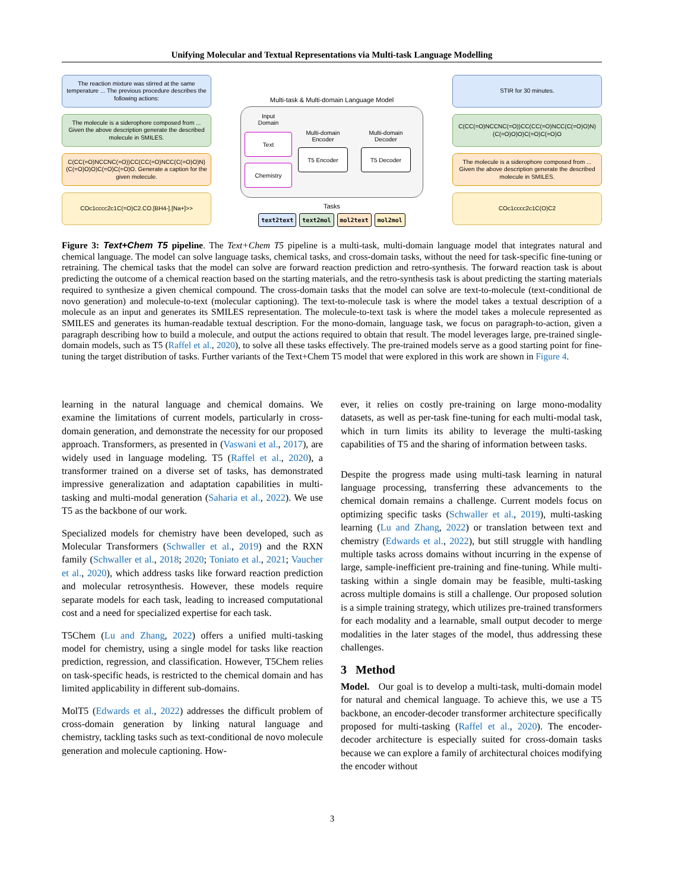Unifying Molecular and Textual Representations via Multi-task Language Modelling
The reaction mixture was stirred at the same temperature ... The previous procedure describes the following actions:
The molecule is a siderophore composed from ... Given the above description generate the described molecule in SMILES.
C(CC(=O)NCCNC(=O))CC(CC(=O)NCC(C(=O)O)N)(C(=O)O)O)C(=O)C(=O)O. Generate a caption for the given molecule.
COc1cccc2c1C(=O)C2.CO.[BH4-].[Na+]>>
Multi-task & Multi-domain Language Model
Input
Domain
Text
Chemistry
Multi-domain
Encoder
T5 Encoder
Multi-domain
Decoder
T5 Decoder
Tasks
text2text text2mol mol2text mol2mol
STIR for 30 minutes.
C(CC(=O)NCCNC(=O))CC(CC(=O)NCC(C(=O)O)N)(C(=O)O)O)C(=O)C(=O)O
The molecule is a siderophore composed from ... Given the above description generate the described molecule in SMILES.
COc1cccc2c1C(O)C2
Figure 3: Text+Chem T5 pipeline. The Text+Chem T5 pipeline is a multi-task, multi-domain language model that integrates natural and chemical language. The model can solve language tasks, chemical tasks, and cross-domain tasks, without the need for task-specific fine-tuning or retraining. The chemical tasks that the model can solve are forward reaction prediction and retro-synthesis. The forward reaction task is about predicting the outcome of a chemical reaction based on the starting materials, and the retro-synthesis task is about predicting the starting materials required to synthesize a given chemical compound. The cross-domain tasks that the model can solve are text-to-molecule (text-conditional de novo generation) and molecule-to-text (molecular captioning). The text-to-molecule task is where the model takes a textual description of a molecule as an input and generates its SMILES representation. The molecule-to-text task is where the model takes a molecule represented as SMILES and generates its human-readable textual description. For the mono-domain, language task, we focus on paragraph-to-action, given a paragraph describing how to build a molecule, and output the actions required to obtain that result. The model leverages large, pre-trained single-domain models, such as T5 (Raffel et al., 2020), to solve all these tasks effectively. The pre-trained models serve as a good starting point for fine-tuning the target distribution of tasks. Further variants of the Text+Chem T5 model that were explored in this work are shown in Figure 4.
learning in the natural language and chemical domains. We examine the limitations of current models, particularly in cross-domain generation, and demonstrate the necessity for our proposed approach. Transformers, as presented in (Vaswani et al., 2017), are widely used in language modeling. T5 (Raffel et al., 2020), a transformer trained on a diverse set of tasks, has demonstrated impressive generalization and adaptation capabilities in multi-tasking and multi-modal generation (Saharia et al., 2022). We use T5 as the backbone of our work.
Specialized models for chemistry have been developed, such as Molecular Transformers (Schwaller et al., 2019) and the RXN family (Schwaller et al., 2018; 2020; Toniato et al., 2021; Vaucher et al., 2020), which address tasks like forward reaction prediction and molecular retrosynthesis. However, these models require separate models for each task, leading to increased computational cost and a need for specialized expertise for each task.
T5Chem (Lu and Zhang, 2022) offers a unified multi-tasking model for chemistry, using a single model for tasks like reaction prediction, regression, and classification. However, T5Chem relies on task-specific heads, is restricted to the chemical domain and has limited applicability in different sub-domains.
MolT5 (Edwards et al., 2022) addresses the difficult problem of cross-domain generation by linking natural language and chemistry, tackling tasks such as text-conditional de novo molecule generation and molecule captioning. How-
ever, it relies on costly pre-training on large mono-modality datasets, as well as per-task fine-tuning for each multi-modal task, which in turn limits its ability to leverage the multi-tasking capabilities of T5 and the sharing of information between tasks.
Despite the progress made using multi-task learning in natural language processing, transferring these advancements to the chemical domain remains a challenge. Current models focus on optimizing specific tasks (Schwaller et al., 2019), multi-tasking learning (Lu and Zhang, 2022) or translation between text and chemistry (Edwards et al., 2022), but still struggle with handling multiple tasks across domains without incurring in the expense of large, sample-inefficient pre-training and fine-tuning. While multi-tasking within a single domain may be feasible, multi-tasking across multiple domains is still a challenge. Our proposed solution is a simple training strategy, which utilizes pre-trained transformers for each modality and a learnable, small output decoder to merge modalities in the later stages of the model, thus addressing these challenges.
3 Method
Model. Our goal is to develop a multi-task, multi-domain model for natural and chemical language. To achieve this, we use a T5 backbone, an encoder-decoder transformer architecture specifically proposed for multi-tasking (Raffel et al., 2020). The encoder-decoder architecture is especially suited for cross-domain tasks because we can explore a family of architectural choices modifying the encoder without
3